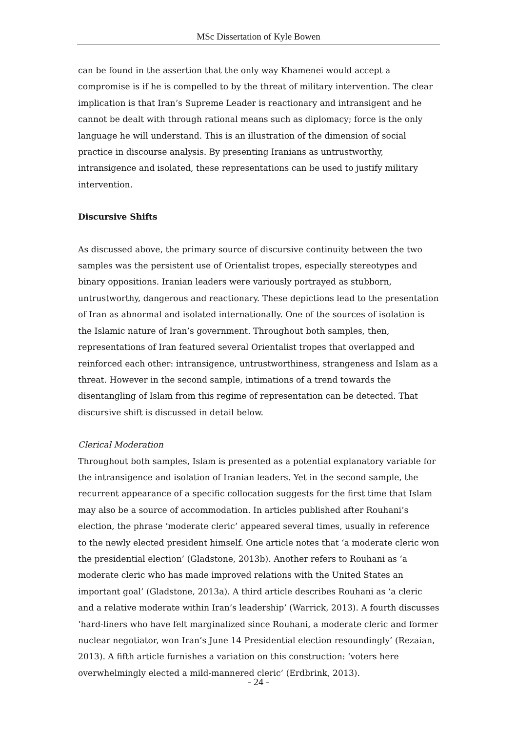MSc Dissertation of Kyle Bowen
can be found in the assertion that the only way Khamenei would accept a compromise is if he is compelled to by the threat of military intervention. The clear implication is that Iran’s Supreme Leader is reactionary and intransigent and he cannot be dealt with through rational means such as diplomacy; force is the only language he will understand. This is an illustration of the dimension of social practice in discourse analysis. By presenting Iranians as untrustworthy, intransigence and isolated, these representations can be used to justify military intervention.
Discursive Shifts
As discussed above, the primary source of discursive continuity between the two samples was the persistent use of Orientalist tropes, especially stereotypes and binary oppositions. Iranian leaders were variously portrayed as stubborn, untrustworthy, dangerous and reactionary. These depictions lead to the presentation of Iran as abnormal and isolated internationally. One of the sources of isolation is the Islamic nature of Iran’s government. Throughout both samples, then, representations of Iran featured several Orientalist tropes that overlapped and reinforced each other: intransigence, untrustworthiness, strangeness and Islam as a threat. However in the second sample, intimations of a trend towards the disentangling of Islam from this regime of representation can be detected. That discursive shift is discussed in detail below.
Clerical Moderation
Throughout both samples, Islam is presented as a potential explanatory variable for the intransigence and isolation of Iranian leaders. Yet in the second sample, the recurrent appearance of a specific collocation suggests for the first time that Islam may also be a source of accommodation. In articles published after Rouhani’s election, the phrase ‘moderate cleric’ appeared several times, usually in reference to the newly elected president himself. One article notes that ‘a moderate cleric won the presidential election’ (Gladstone, 2013b). Another refers to Rouhani as ‘a moderate cleric who has made improved relations with the United States an important goal’ (Gladstone, 2013a). A third article describes Rouhani as ‘a cleric and a relative moderate within Iran’s leadership’ (Warrick, 2013). A fourth discusses ‘hard-liners who have felt marginalized since Rouhani, a moderate cleric and former nuclear negotiator, won Iran’s June 14 Presidential election resoundingly’ (Rezaian, 2013). A fifth article furnishes a variation on this construction: ‘voters here overwhelmingly elected a mild-mannered cleric’ (Erdbrink, 2013).
- 24 -